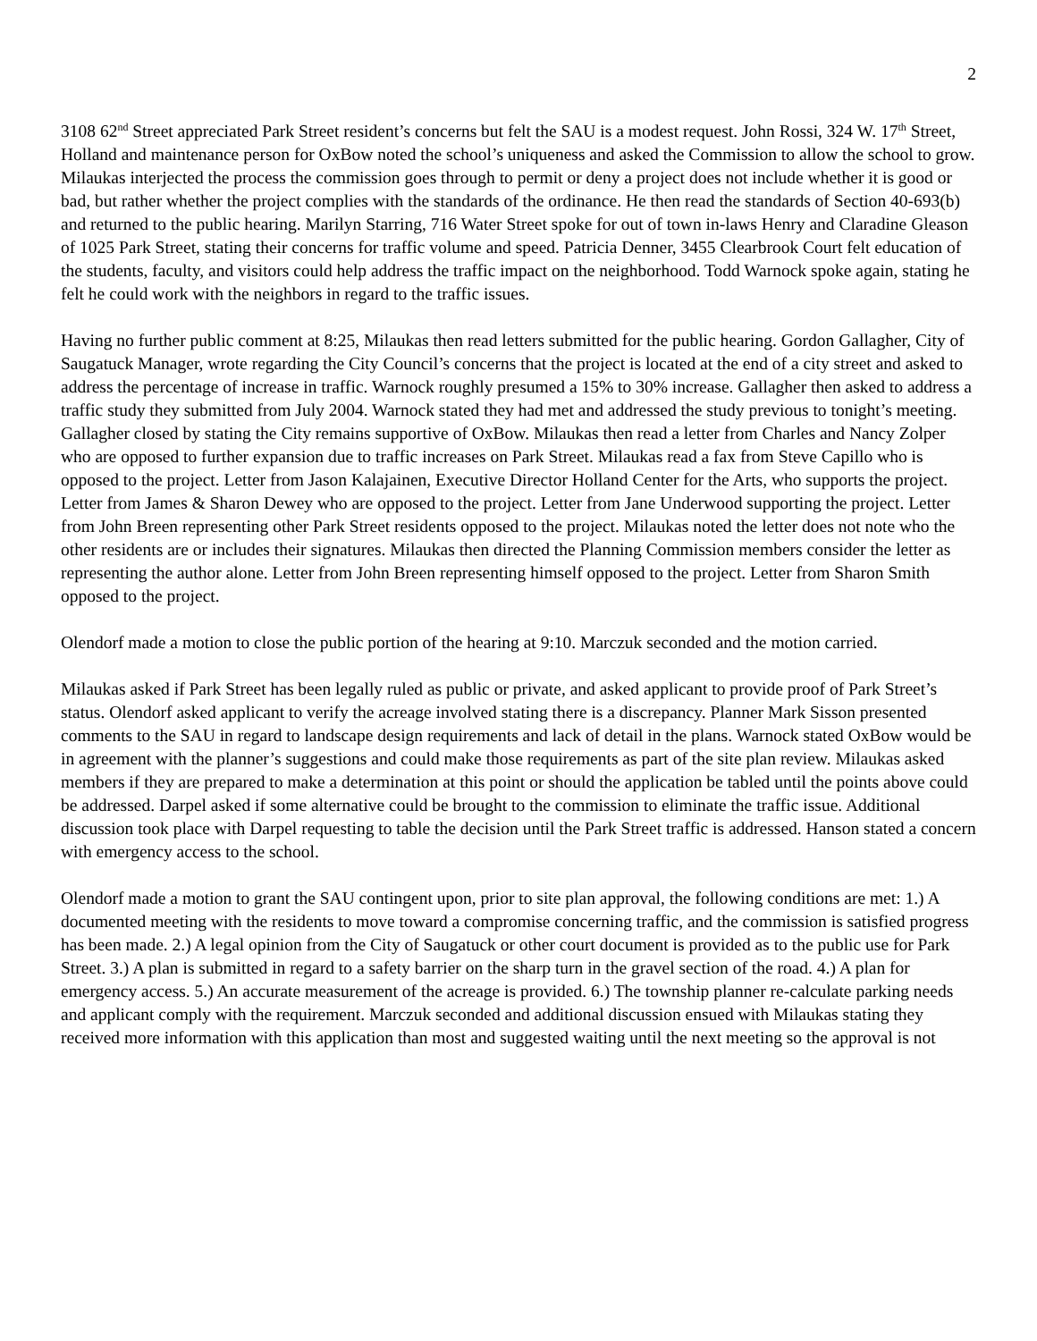2
3108 62<sup>nd</sup> Street appreciated Park Street resident’s concerns but felt the SAU is a modest request. John Rossi, 324 W. 17<sup>th</sup> Street, Holland and maintenance person for OxBow noted the school’s uniqueness and asked the Commission to allow the school to grow. Milaukas interjected the process the commission goes through to permit or deny a project does not include whether it is good or bad, but rather whether the project complies with the standards of the ordinance. He then read the standards of Section 40-693(b) and returned to the public hearing. Marilyn Starring, 716 Water Street spoke for out of town in-laws Henry and Claradine Gleason of 1025 Park Street, stating their concerns for traffic volume and speed. Patricia Denner, 3455 Clearbrook Court felt education of the students, faculty, and visitors could help address the traffic impact on the neighborhood. Todd Warnock spoke again, stating he felt he could work with the neighbors in regard to the traffic issues.
Having no further public comment at 8:25, Milaukas then read letters submitted for the public hearing. Gordon Gallagher, City of Saugatuck Manager, wrote regarding the City Council’s concerns that the project is located at the end of a city street and asked to address the percentage of increase in traffic. Warnock roughly presumed a 15% to 30% increase. Gallagher then asked to address a traffic study they submitted from July 2004. Warnock stated they had met and addressed the study previous to tonight’s meeting. Gallagher closed by stating the City remains supportive of OxBow. Milaukas then read a letter from Charles and Nancy Zolper who are opposed to further expansion due to traffic increases on Park Street. Milaukas read a fax from Steve Capillo who is opposed to the project. Letter from Jason Kalajainen, Executive Director Holland Center for the Arts, who supports the project. Letter from James & Sharon Dewey who are opposed to the project. Letter from Jane Underwood supporting the project. Letter from John Breen representing other Park Street residents opposed to the project. Milaukas noted the letter does not note who the other residents are or includes their signatures. Milaukas then directed the Planning Commission members consider the letter as representing the author alone. Letter from John Breen representing himself opposed to the project. Letter from Sharon Smith opposed to the project.
Olendorf made a motion to close the public portion of the hearing at 9:10. Marczuk seconded and the motion carried.
Milaukas asked if Park Street has been legally ruled as public or private, and asked applicant to provide proof of Park Street’s status. Olendorf asked applicant to verify the acreage involved stating there is a discrepancy. Planner Mark Sisson presented comments to the SAU in regard to landscape design requirements and lack of detail in the plans. Warnock stated OxBow would be in agreement with the planner’s suggestions and could make those requirements as part of the site plan review. Milaukas asked members if they are prepared to make a determination at this point or should the application be tabled until the points above could be addressed. Darpel asked if some alternative could be brought to the commission to eliminate the traffic issue. Additional discussion took place with Darpel requesting to table the decision until the Park Street traffic is addressed. Hanson stated a concern with emergency access to the school.
Olendorf made a motion to grant the SAU contingent upon, prior to site plan approval, the following conditions are met: 1.) A documented meeting with the residents to move toward a compromise concerning traffic, and the commission is satisfied progress has been made. 2.) A legal opinion from the City of Saugatuck or other court document is provided as to the public use for Park Street. 3.) A plan is submitted in regard to a safety barrier on the sharp turn in the gravel section of the road. 4.) A plan for emergency access. 5.) An accurate measurement of the acreage is provided. 6.) The township planner re-calculate parking needs and applicant comply with the requirement. Marczuk seconded and additional discussion ensued with Milaukas stating they received more information with this application than most and suggested waiting until the next meeting so the approval is not